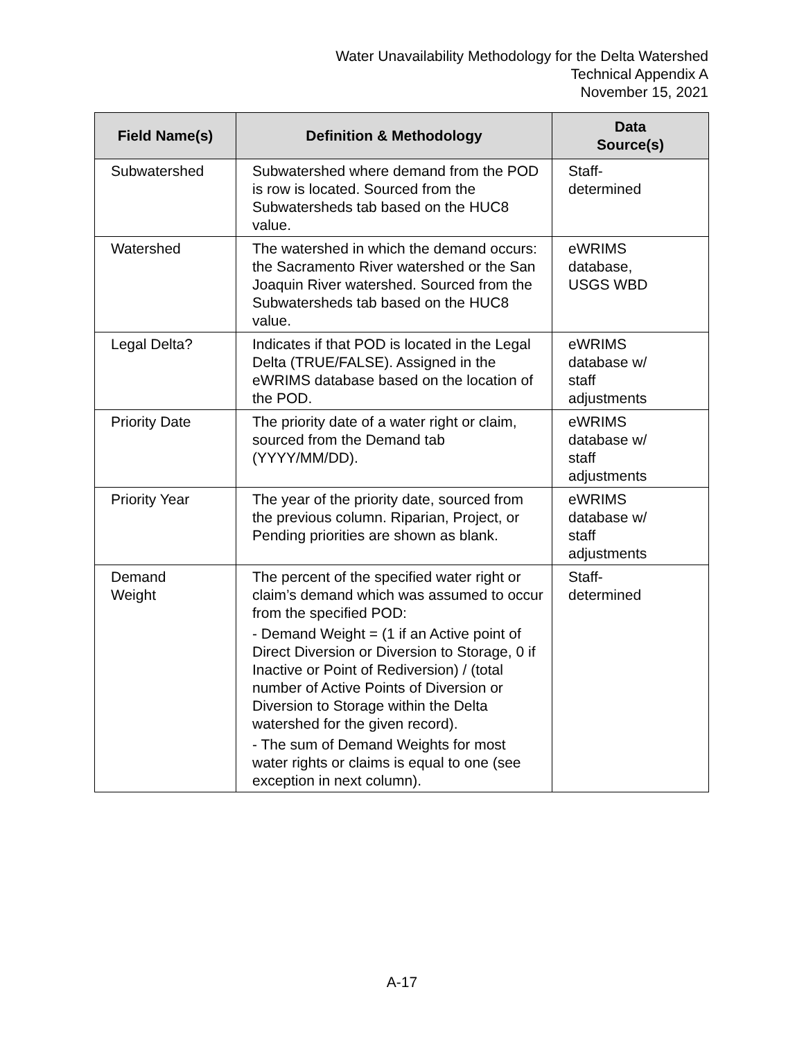Water Unavailability Methodology for the Delta Watershed
Technical Appendix A
November 15, 2021
| Field Name(s) | Definition & Methodology | Data Source(s) |
| --- | --- | --- |
| Subwatershed | Subwatershed where demand from the POD is row is located. Sourced from the Subwatersheds tab based on the HUC8 value. | Staff- determined |
| Watershed | The watershed in which the demand occurs: the Sacramento River watershed or the San Joaquin River watershed. Sourced from the Subwatersheds tab based on the HUC8 value. | eWRIMS database, USGS WBD |
| Legal Delta? | Indicates if that POD is located in the Legal Delta (TRUE/FALSE). Assigned in the eWRIMS database based on the location of the POD. | eWRIMS database w/ staff adjustments |
| Priority Date | The priority date of a water right or claim, sourced from the Demand tab (YYYY/MM/DD). | eWRIMS database w/ staff adjustments |
| Priority Year | The year of the priority date, sourced from the previous column. Riparian, Project, or Pending priorities are shown as blank. | eWRIMS database w/ staff adjustments |
| Demand Weight | The percent of the specified water right or claim’s demand which was assumed to occur from the specified POD: - Demand Weight = (1 if an Active point of Direct Diversion or Diversion to Storage, 0 if Inactive or Point of Rediversion) / (total number of Active Points of Diversion or Diversion to Storage within the Delta watershed for the given record). - The sum of Demand Weights for most water rights or claims is equal to one (see exception in next column). | Staff- determined |
A-17